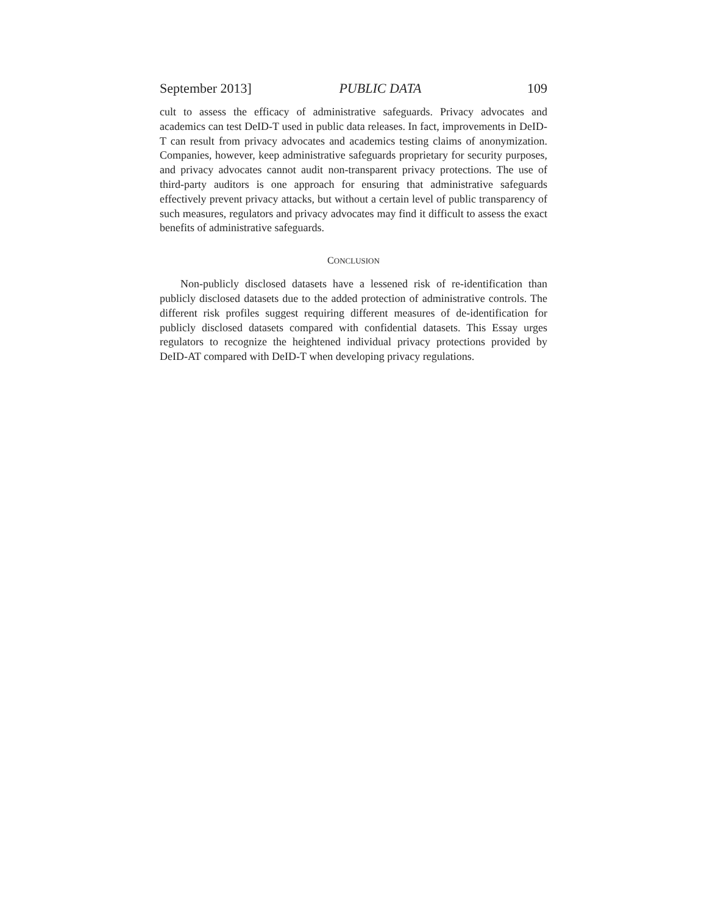September 2013] PUBLIC DATA 109
cult to assess the efficacy of administrative safeguards. Privacy advocates and academics can test DeID-T used in public data releases. In fact, improvements in DeID-T can result from privacy advocates and academics testing claims of anonymization. Companies, however, keep administrative safeguards proprietary for security purposes, and privacy advocates cannot audit non-transparent privacy protections. The use of third-party auditors is one approach for ensuring that administrative safeguards effectively prevent privacy attacks, but without a certain level of public transparency of such measures, regulators and privacy advocates may find it difficult to assess the exact benefits of administrative safeguards.
CONCLUSION
Non-publicly disclosed datasets have a lessened risk of re-identification than publicly disclosed datasets due to the added protection of administrative controls. The different risk profiles suggest requiring different measures of de-identification for publicly disclosed datasets compared with confidential datasets. This Essay urges regulators to recognize the heightened individual privacy protections provided by DeID-AT compared with DeID-T when developing privacy regulations.